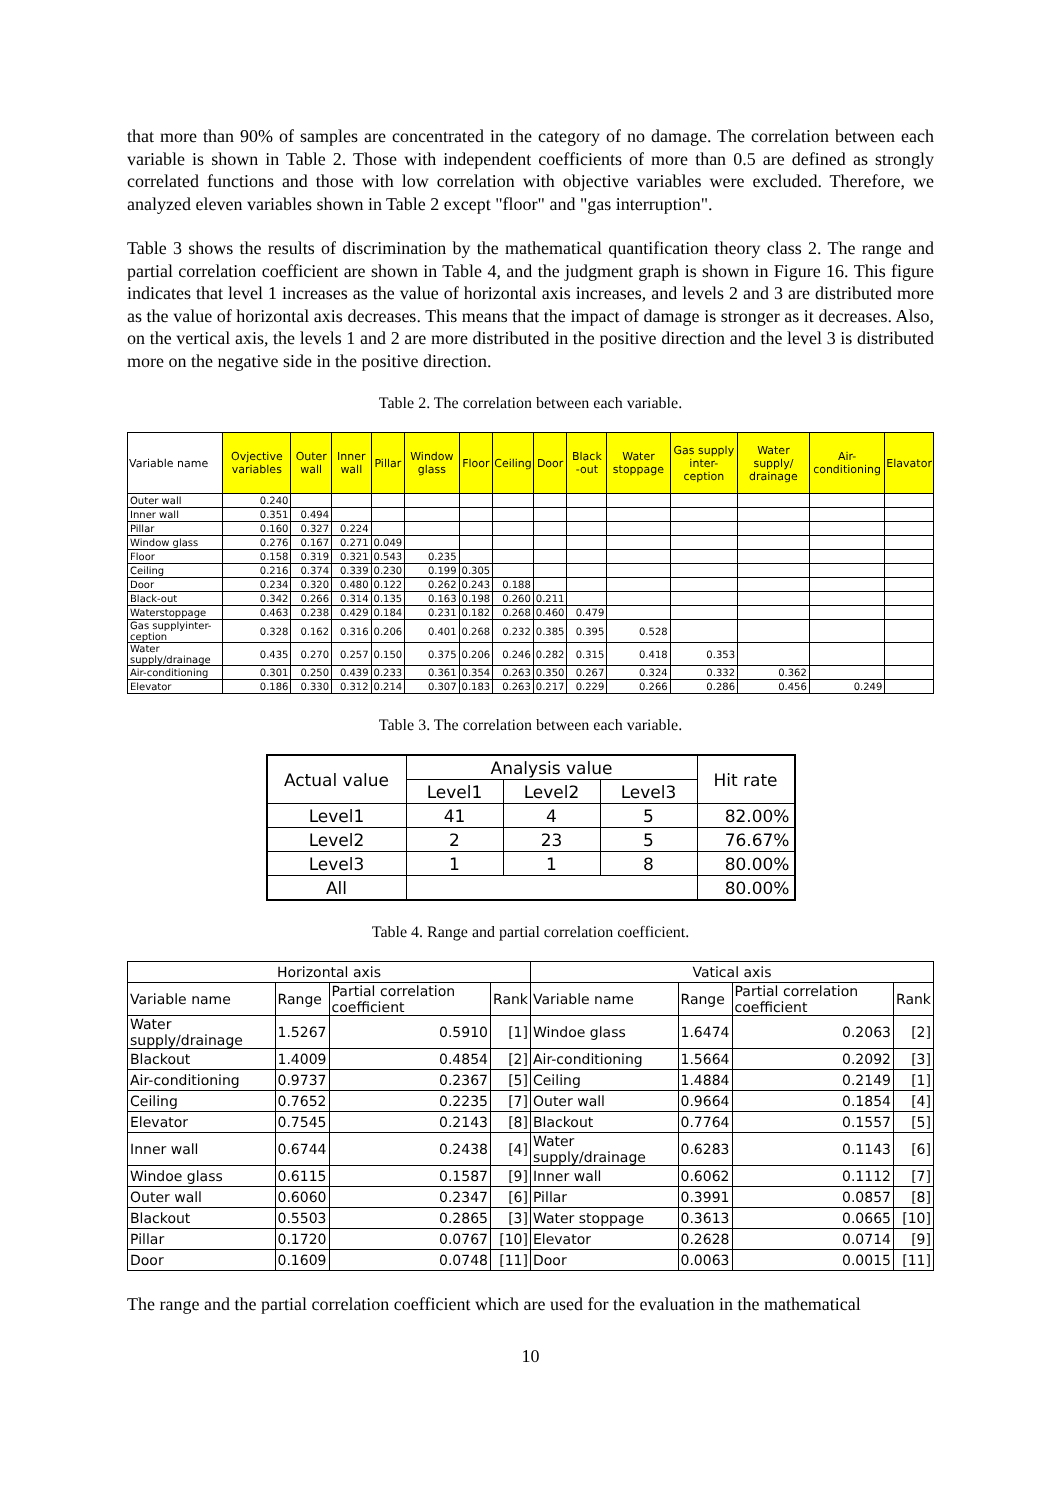that more than 90% of samples are concentrated in the category of no damage. The correlation between each variable is shown in Table 2. Those with independent coefficients of more than 0.5 are defined as strongly correlated functions and those with low correlation with objective variables were excluded. Therefore, we analyzed eleven variables shown in Table 2 except "floor" and "gas interruption".
Table 3 shows the results of discrimination by the mathematical quantification theory class 2. The range and partial correlation coefficient are shown in Table 4, and the judgment graph is shown in Figure 16. This figure indicates that level 1 increases as the value of horizontal axis increases, and levels 2 and 3 are distributed more as the value of horizontal axis decreases. This means that the impact of damage is stronger as it decreases. Also, on the vertical axis, the levels 1 and 2 are more distributed in the positive direction and the level 3 is distributed more on the negative side in the positive direction.
Table 2. The correlation between each variable.
| Variable name | Ovjective variables | Outer wall | Inner wall | Pillar | Window glass | Floor | Ceiling | Door | Black -out | Water stoppage | Gas supply inter-ception | Water supply/ drainage | Air-conditioning | Elavator |
| --- | --- | --- | --- | --- | --- | --- | --- | --- | --- | --- | --- | --- | --- | --- |
| Outer wall | 0.240 | | | | | | | | | | | | | |
| Inner wall | 0.351 | 0.494 | | | | | | | | | | | | |
| Pillar | 0.160 | 0.327 | 0.224 | | | | | | | | | | | |
| Window glass | 0.276 | 0.167 | 0.271 | 0.049 | | | | | | | | | | |
| Floor | 0.158 | 0.319 | 0.321 | 0.543 | 0.235 | | | | | | | | | |
| Ceiling | 0.216 | 0.374 | 0.339 | 0.230 | 0.199 | 0.305 | | | | | | | | |
| Door | 0.234 | 0.320 | 0.480 | 0.122 | 0.262 | 0.243 | 0.188 | | | | | | | |
| Black-out | 0.342 | 0.266 | 0.314 | 0.135 | 0.163 | 0.198 | 0.260 | 0.211 | | | | | | |
| Waterstoppage | 0.463 | 0.238 | 0.429 | 0.184 | 0.231 | 0.182 | 0.268 | 0.460 | 0.479 | | | | | |
| Gas supplyinter-ception | 0.328 | 0.162 | 0.316 | 0.206 | 0.401 | 0.268 | 0.232 | 0.385 | 0.395 | 0.528 | | | | |
| Water supply/drainage | 0.435 | 0.270 | 0.257 | 0.150 | 0.375 | 0.206 | 0.246 | 0.282 | 0.315 | 0.418 | 0.353 | | | |
| Air-conditioning | 0.301 | 0.250 | 0.439 | 0.233 | 0.361 | 0.354 | 0.263 | 0.350 | 0.267 | 0.324 | 0.332 | 0.362 | | |
| Elevator | 0.186 | 0.330 | 0.312 | 0.214 | 0.307 | 0.183 | 0.263 | 0.217 | 0.229 | 0.266 | 0.286 | 0.456 | 0.249 | |
Table 3. The correlation between each variable.
| Actual value | Analysis value | | | Hit rate |
| --- | --- | --- | --- | --- |
| | Level1 | Level2 | Level3 | |
| Level1 | 41 | 4 | 5 | 82.00% |
| Level2 | 2 | 23 | 5 | 76.67% |
| Level3 | 1 | 1 | 8 | 80.00% |
| All | | | | 80.00% |
Table 4. Range and partial correlation coefficient.
| Horizontal axis | | | | Vatical axis | | | |
| --- | --- | --- | --- | --- | --- | --- | --- |
| Variable name | Range | Partial correlation coefficient | Rank | Variable name | Range | Partial correlation coefficient | Rank |
| Water supply/drainage | 1.5267 | 0.5910 | [1] | Windoe glass | 1.6474 | 0.2063 | [2] |
| Blackout | 1.4009 | 0.4854 | [2] | Air-conditioning | 1.5664 | 0.2092 | [3] |
| Air-conditioning | 0.9737 | 0.2367 | [5] | Ceiling | 1.4884 | 0.2149 | [1] |
| Ceiling | 0.7652 | 0.2235 | [7] | Outer wall | 0.9664 | 0.1854 | [4] |
| Elevator | 0.7545 | 0.2143 | [8] | Blackout | 0.7764 | 0.1557 | [5] |
| Inner wall | 0.6744 | 0.2438 | [4] | Water supply/drainage | 0.6283 | 0.1143 | [6] |
| Windoe glass | 0.6115 | 0.1587 | [9] | Inner wall | 0.6062 | 0.1112 | [7] |
| Outer wall | 0.6060 | 0.2347 | [6] | Pillar | 0.3991 | 0.0857 | [8] |
| Blackout | 0.5503 | 0.2865 | [3] | Water stoppage | 0.3613 | 0.0665 | [10] |
| Pillar | 0.1720 | 0.0767 | [10] | Elevator | 0.2628 | 0.0714 | [9] |
| Door | 0.1609 | 0.0748 | [11] | Door | 0.0063 | 0.0015 | [11] |
The range and the partial correlation coefficient which are used for the evaluation in the mathematical
10